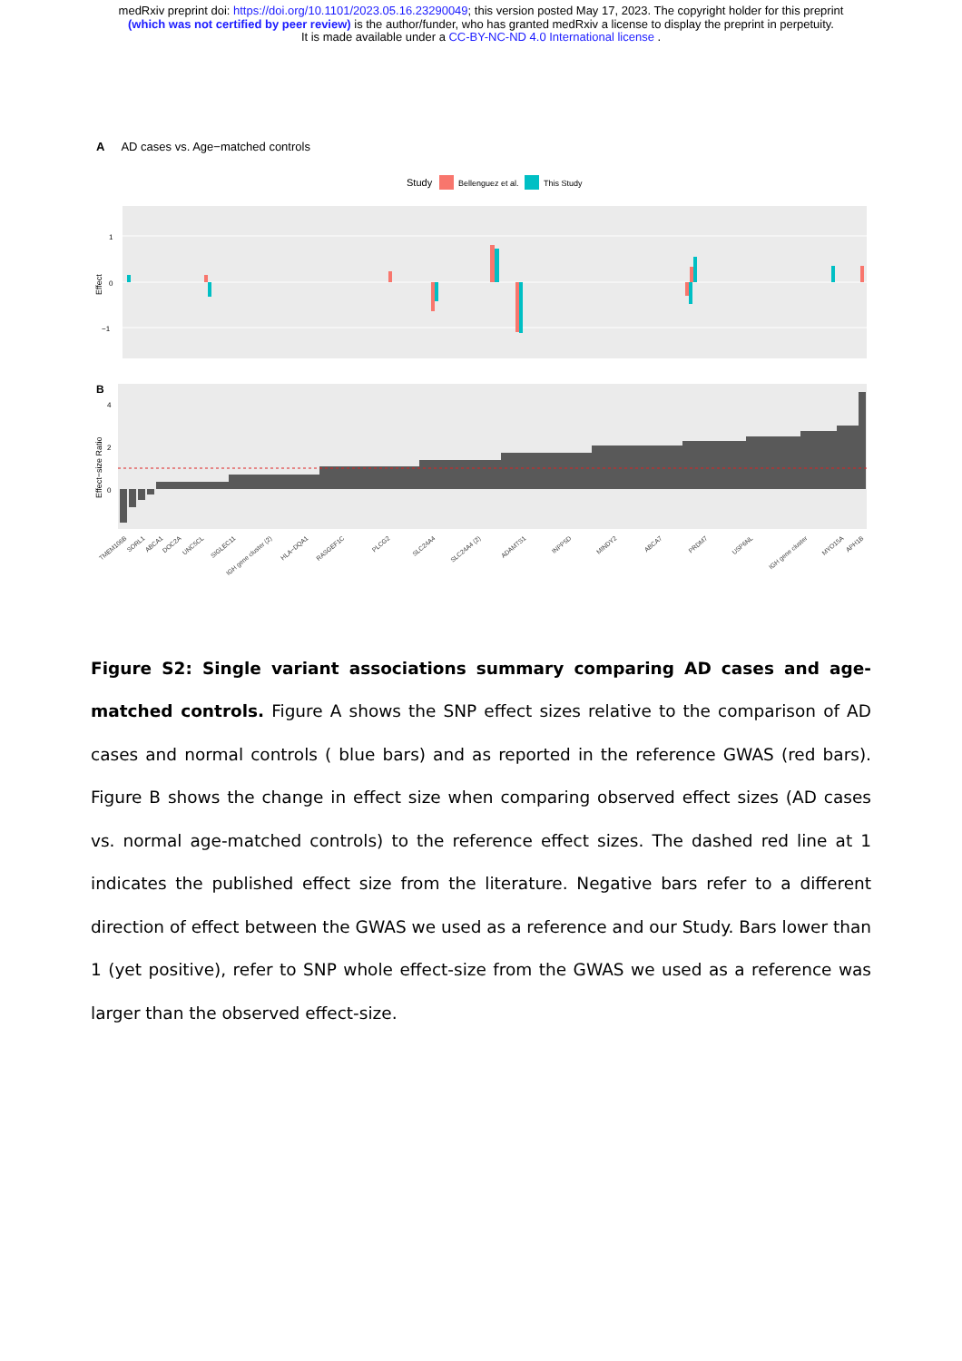medRxiv preprint doi: https://doi.org/10.1101/2023.05.16.23290049; this version posted May 17, 2023. The copyright holder for this preprint
(which was not certified by peer review) is the author/funder, who has granted medRxiv a license to display the preprint in perpetuity.
It is made available under a CC-BY-NC-ND 4.0 International license .
A AD cases vs. Age−matched controls
Study
Bellenguez et al.
This Study
1
0
−1
Effect
B
4
2
0
Effect−size Ratio
TMEM106B
SORL1
ABCA1
DOC2A
UNC5CL
SIGLEC11
IGH gene cluster (2)
HLA−DQA1
RASGEF1C
PLCG2
SLC24A4
SLC24A4 (2)
ADAMTS1
INPP5D
MINDY2
ABCA7
PRDM7
USP6NL
IGH gene cluster
MYO15A
APH1B
Figure S2: Single variant associations summary comparing AD cases and age-matched controls. Figure A shows the SNP effect sizes relative to the comparison of AD cases and normal controls ( blue bars) and as reported in the reference GWAS (red bars). Figure B shows the change in effect size when comparing observed effect sizes (AD cases vs. normal age-matched controls) to the reference effect sizes. The dashed red line at 1 indicates the published effect size from the literature. Negative bars refer to a different direction of effect between the GWAS we used as a reference and our Study. Bars lower than 1 (yet positive), refer to SNP whole effect-size from the GWAS we used as a reference was larger than the observed effect-size.